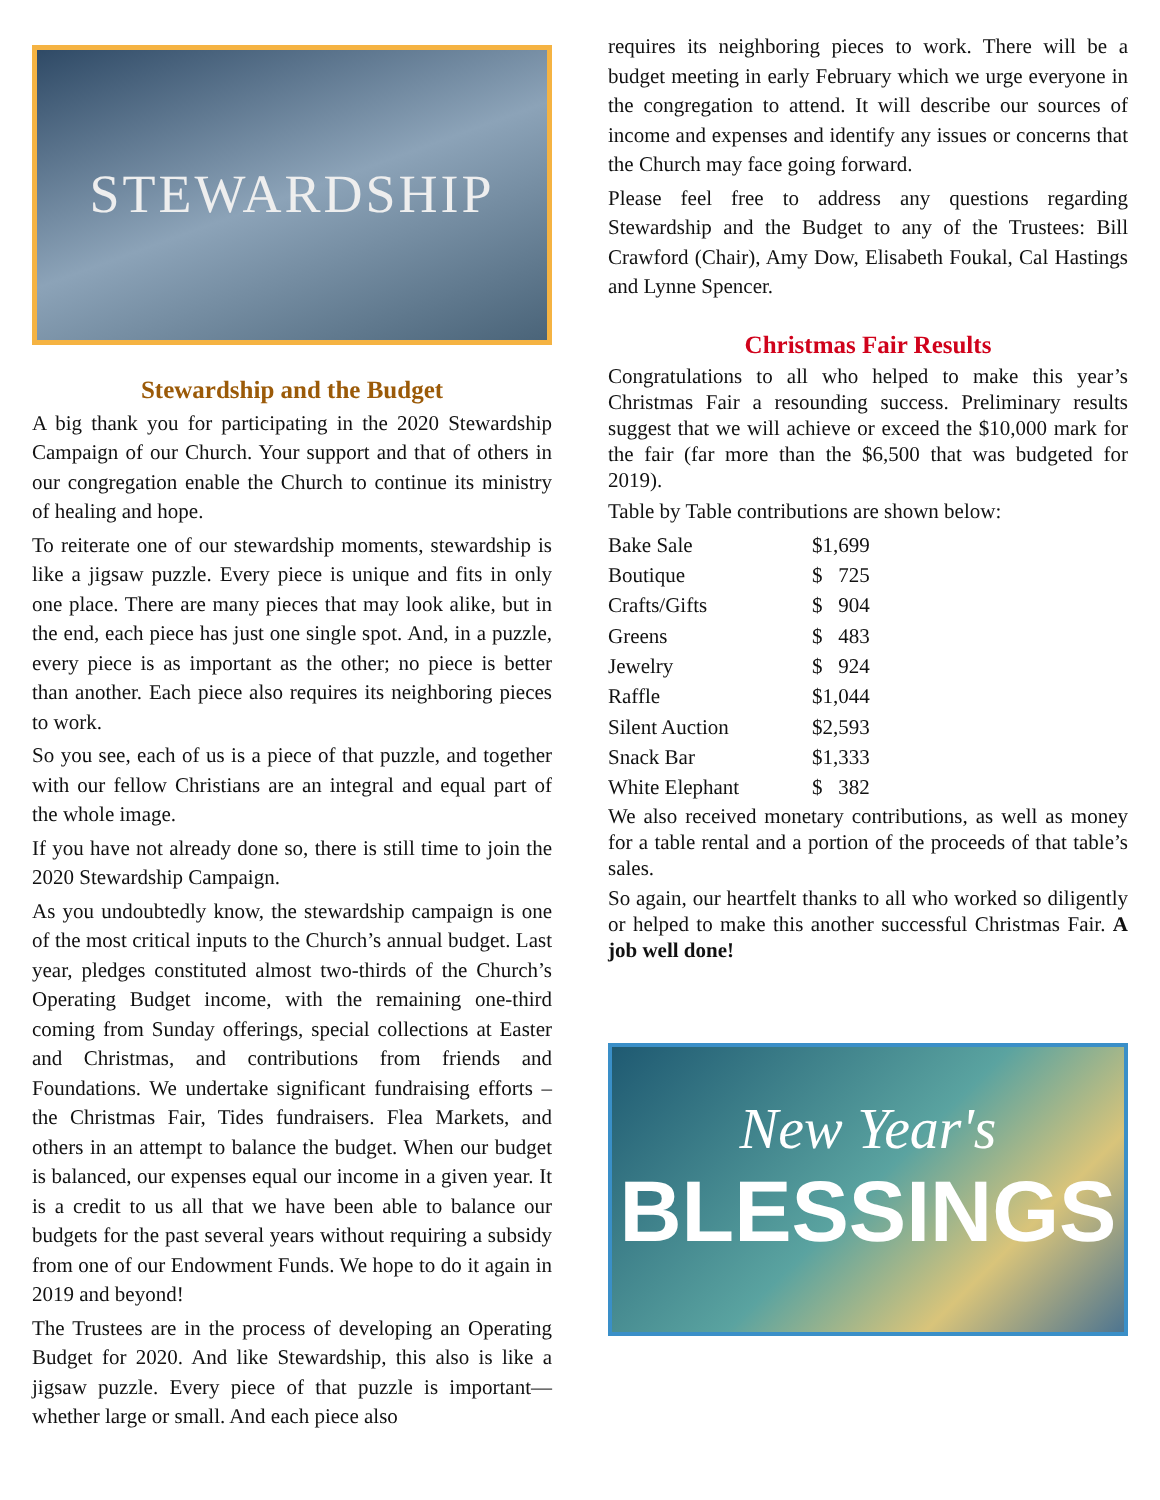STEWARDSHIP
Stewardship and the Budget
A big thank you for participating in the 2020 Stewardship Campaign of our Church. Your support and that of others in our congregation enable the Church to continue its ministry of healing and hope.
To reiterate one of our stewardship moments, stewardship is like a jigsaw puzzle. Every piece is unique and fits in only one place. There are many pieces that may look alike, but in the end, each piece has just one single spot. And, in a puzzle, every piece is as important as the other; no piece is better than another. Each piece also requires its neighboring pieces to work.
So you see, each of us is a piece of that puzzle, and together with our fellow Christians are an integral and equal part of the whole image.
If you have not already done so, there is still time to join the 2020 Stewardship Campaign.
As you undoubtedly know, the stewardship campaign is one of the most critical inputs to the Church’s annual budget. Last year, pledges constituted almost two-thirds of the Church’s Operating Budget income, with the remaining one-third coming from Sunday offerings, special collections at Easter and Christmas, and contributions from friends and Foundations. We undertake significant fundraising efforts – the Christmas Fair, Tides fundraisers. Flea Markets, and others in an attempt to balance the budget. When our budget is balanced, our expenses equal our income in a given year. It is a credit to us all that we have been able to balance our budgets for the past several years without requiring a subsidy from one of our Endowment Funds. We hope to do it again in 2019 and beyond!
The Trustees are in the process of developing an Operating Budget for 2020. And like Stewardship, this also is like a jigsaw puzzle. Every piece of that puzzle is important—whether large or small. And each piece also
requires its neighboring pieces to work. There will be a budget meeting in early February which we urge everyone in the congregation to attend. It will describe our sources of income and expenses and identify any issues or concerns that the Church may face going forward.
Please feel free to address any questions regarding Stewardship and the Budget to any of the Trustees: Bill Crawford (Chair), Amy Dow, Elisabeth Foukal, Cal Hastings and Lynne Spencer.
Christmas Fair Results
Congratulations to all who helped to make this year’s Christmas Fair a resounding success. Preliminary results suggest that we will achieve or exceed the $10,000 mark for the fair (far more than the $6,500 that was budgeted for 2019).
Table by Table contributions are shown below:
| Bake Sale | $1,699 |
| Boutique | $ 725 |
| Crafts/Gifts | $ 904 |
| Greens | $ 483 |
| Jewelry | $ 924 |
| Raffle | $1,044 |
| Silent Auction | $2,593 |
| Snack Bar | $1,333 |
| White Elephant | $ 382 |
We also received monetary contributions, as well as money for a table rental and a portion of the proceeds of that table’s sales.
So again, our heartfelt thanks to all who worked so diligently or helped to make this another successful Christmas Fair. A job well done!
New Year's
BLESSINGS